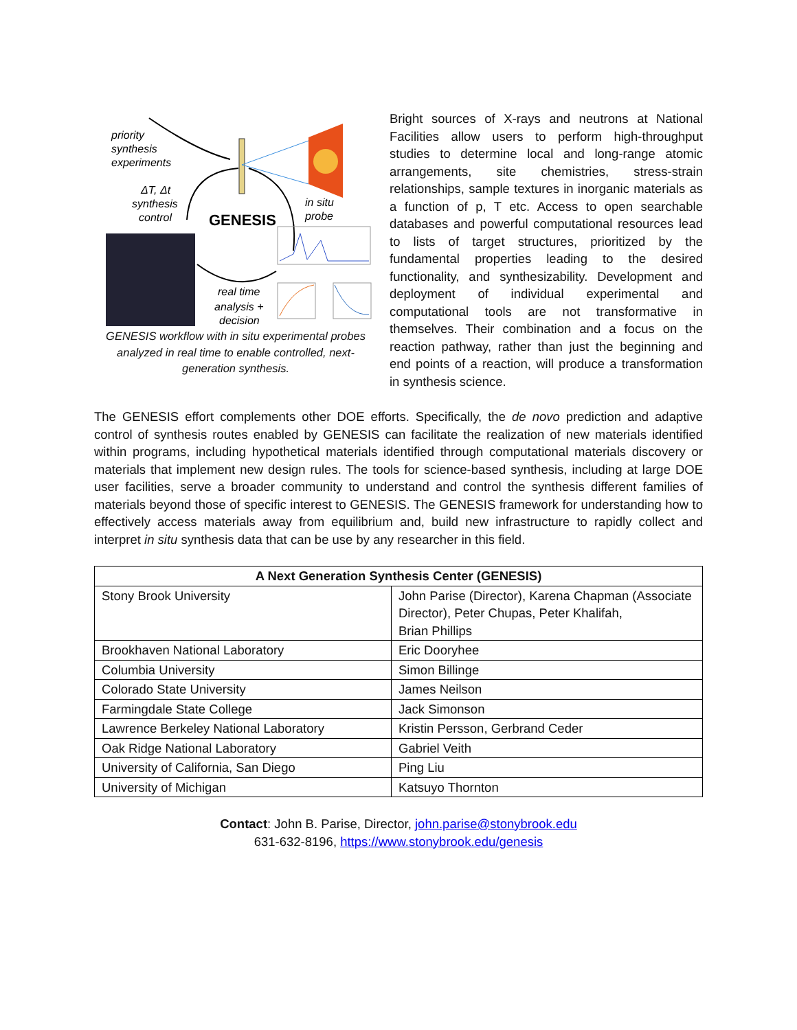priority
synthesis
experiments
ΔT, Δt
synthesis
control
in situ
probe
real time
analysis +
decision
GENESIS
GENESIS workflow with in situ experimental probes analyzed in real time to enable controlled, next-generation synthesis.
Bright sources of X-rays and neutrons at National Facilities allow users to perform high-throughput studies to determine local and long-range atomic arrangements, site chemistries, stress-strain relationships, sample textures in inorganic materials as a function of p, T etc. Access to open searchable databases and powerful computational resources lead to lists of target structures, prioritized by the fundamental properties leading to the desired functionality, and synthesizability. Development and deployment of individual experimental and computational tools are not transformative in themselves. Their combination and a focus on the reaction pathway, rather than just the beginning and end points of a reaction, will produce a transformation in synthesis science.
The GENESIS effort complements other DOE efforts. Specifically, the de novo prediction and adaptive control of synthesis routes enabled by GENESIS can facilitate the realization of new materials identified within programs, including hypothetical materials identified through computational materials discovery or materials that implement new design rules. The tools for science-based synthesis, including at large DOE user facilities, serve a broader community to understand and control the synthesis different families of materials beyond those of specific interest to GENESIS. The GENESIS framework for understanding how to effectively access materials away from equilibrium and, build new infrastructure to rapidly collect and interpret in situ synthesis data that can be use by any researcher in this field.
| A Next Generation Synthesis Center (GENESIS) | |
| --- | --- |
| Stony Brook University | John Parise (Director), Karena Chapman (Associate Director), Peter Chupas, Peter Khalifah, Brian Phillips |
| Brookhaven National Laboratory | Eric Dooryhee |
| Columbia University | Simon Billinge |
| Colorado State University | James Neilson |
| Farmingdale State College | Jack Simonson |
| Lawrence Berkeley National Laboratory | Kristin Persson, Gerbrand Ceder |
| Oak Ridge National Laboratory | Gabriel Veith |
| University of California, San Diego | Ping Liu |
| University of Michigan | Katsuyo Thornton |
Contact: John B. Parise, Director, john.parise@stonybrook.edu
631-632-8196, https://www.stonybrook.edu/genesis